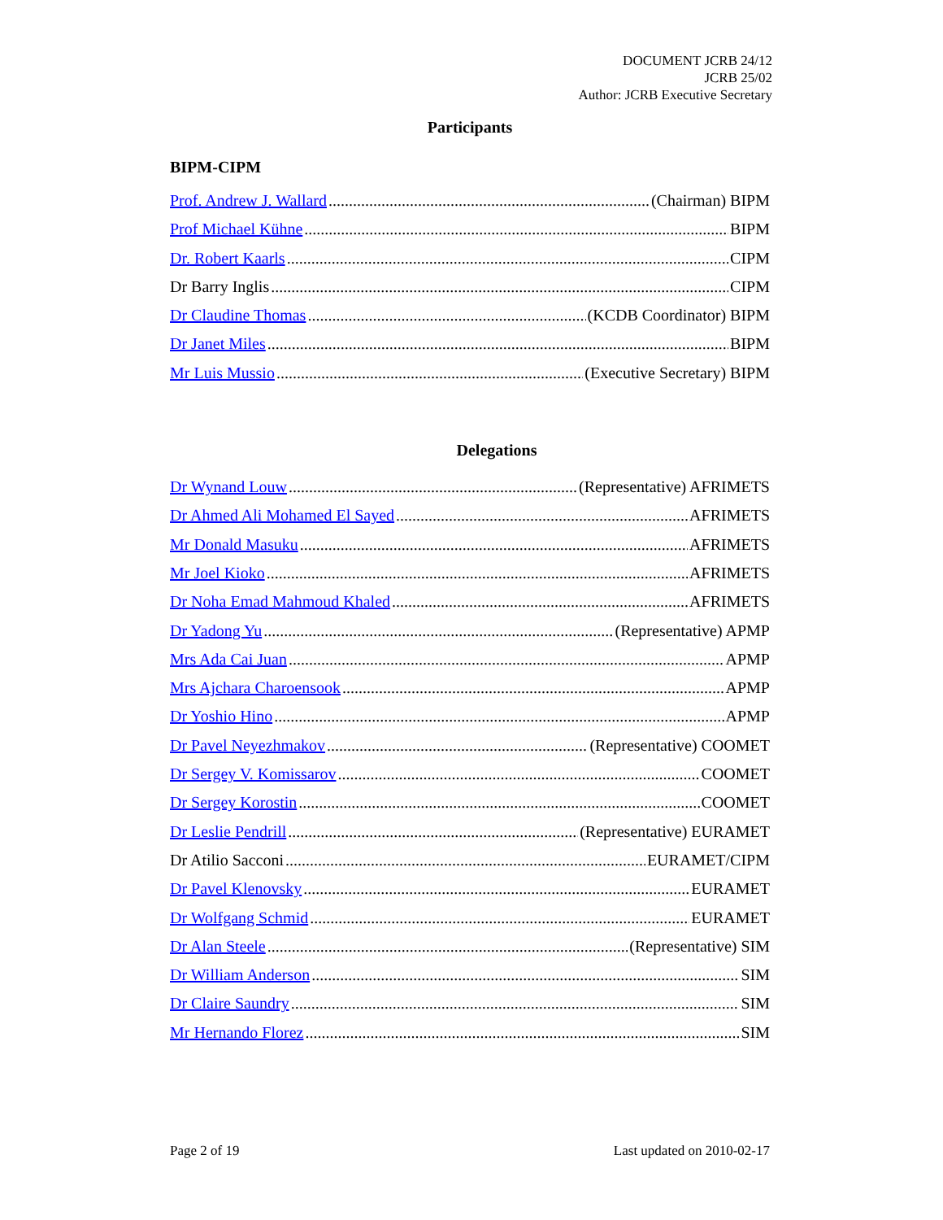DOCUMENT JCRB 24/12
JCRB 25/02
Author: JCRB Executive Secretary
Participants
BIPM-CIPM
Prof. Andrew J. Wallard (Chairman) BIPM
Prof Michael Kühne BIPM
Dr. Robert Kaarls CIPM
Dr Barry Inglis CIPM
Dr Claudine Thomas (KCDB Coordinator) BIPM
Dr Janet Miles BIPM
Mr Luis Mussio (Executive Secretary) BIPM
Delegations
Dr Wynand Louw (Representative) AFRIMETS
Dr Ahmed Ali Mohamed El Sayed AFRIMETS
Mr Donald Masuku AFRIMETS
Mr Joel Kioko AFRIMETS
Dr Noha Emad Mahmoud Khaled AFRIMETS
Dr Yadong Yu (Representative) APMP
Mrs Ada Cai Juan APMP
Mrs Ajchara Charoensook APMP
Dr Yoshio Hino APMP
Dr Pavel Neyezhmakov (Representative) COOMET
Dr Sergey V. Komissarov COOMET
Dr Sergey Korostin COOMET
Dr Leslie Pendrill (Representative) EURAMET
Dr Atilio Sacconi EURAMET/CIPM
Dr Pavel Klenovsky EURAMET
Dr Wolfgang Schmid EURAMET
Dr Alan Steele (Representative) SIM
Dr William Anderson SIM
Dr Claire Saundry SIM
Mr Hernando Florez SIM
Page 2 of 19 Last updated on 2010-02-17